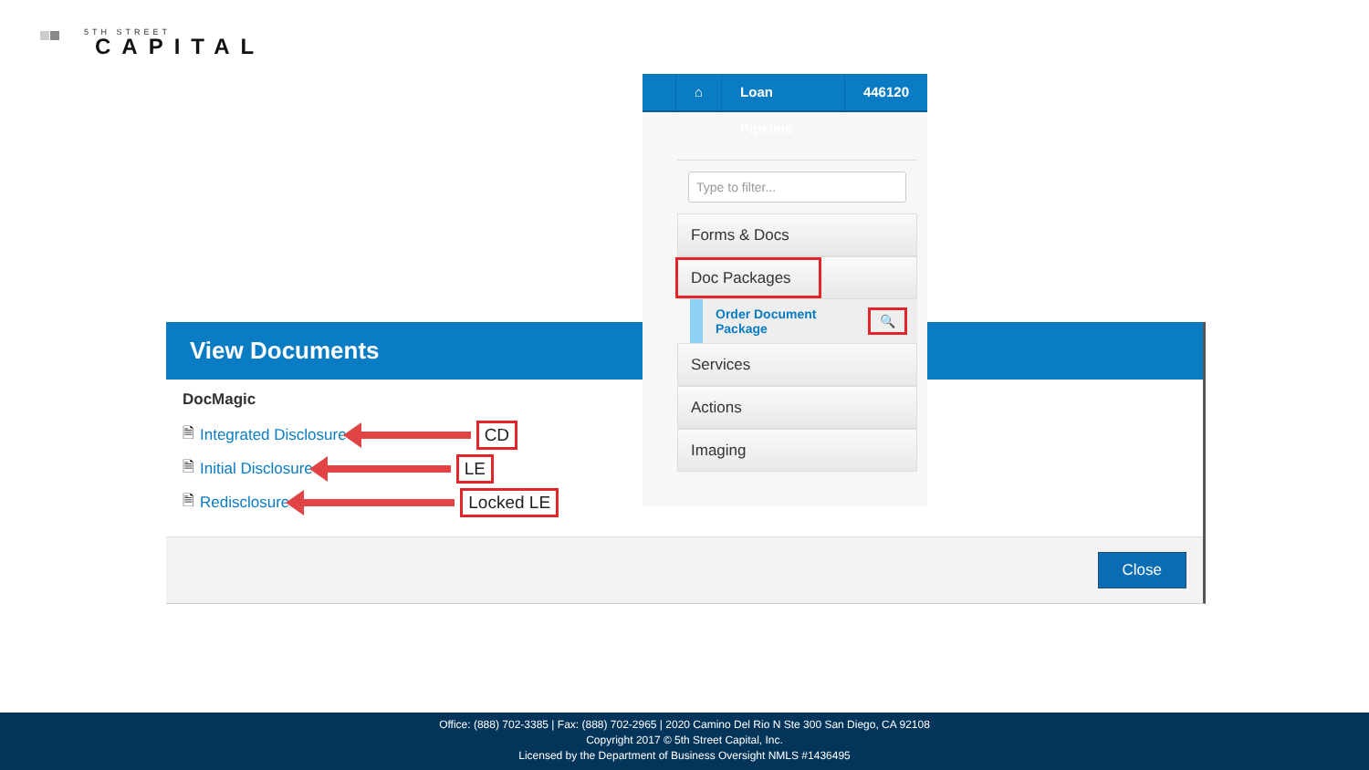5TH STREET
CAPITAL
⌂ Loan Pipeline 446120
Type to filter...
Forms & Docs
Doc Packages
Order Document
Package 🔍
Services
Actions
Imaging
View Documents
DocMagic
🗎 Integrated Disclosure CD
🗎 Initial Disclosure LE
🗎 Redisclosure Locked LE
Close
Office: (888) 702-3385 | Fax: (888) 702-2965 | 2020 Camino Del Rio N Ste 300 San Diego, CA 92108
Copyright 2017 © 5th Street Capital, Inc.
Licensed by the Department of Business Oversight NMLS #1436495